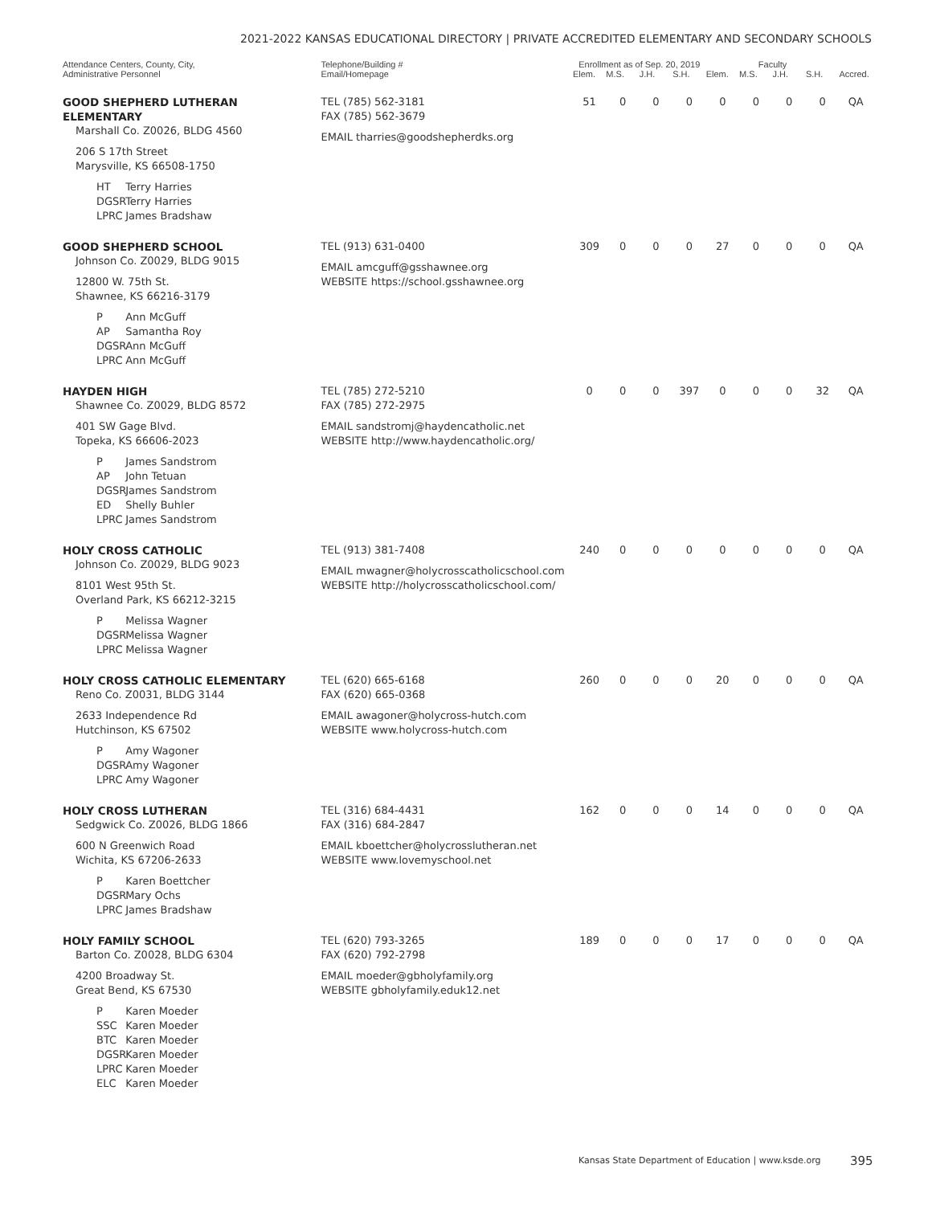2021-2022 KANSAS EDUCATIONAL DIRECTORY | PRIVATE ACCREDITED ELEMENTARY AND SECONDARY SCHOOLS
| Attendance Centers, County, City, Administrative Personnel | Telephone/Building # Email/Homepage | Enrollment as of Sep. 20, 2019 | | | | Faculty | | | | |
| --- | --- | --- | --- | --- | --- | --- | --- | --- | --- | --- |
| | | Elem. | M.S. | J.H. | S.H. | Elem. | M.S. | J.H. | S.H. | Accred. |
| GOOD SHEPHERD LUTHERAN ELEMENTARY Marshall Co. Z0026, BLDG 4560 206 S 17th Street Marysville, KS 66508-1750 HT Terry Harries DGSR Terry Harries LPRC James Bradshaw | TEL (785) 562-3181 FAX (785) 562-3679 EMAIL tharries@goodshepherdks.org | 51 | 0 | 0 | 0 | 0 | 0 | 0 | 0 | QA |
| GOOD SHEPHERD SCHOOL Johnson Co. Z0029, BLDG 9015 12800 W. 75th St. Shawnee, KS 66216-3179 P Ann McGuff AP Samantha Roy DGSR Ann McGuff LPRC Ann McGuff | TEL (913) 631-0400 EMAIL amcguff@gsshawnee.org WEBSITE https://school.gsshawnee.org | 309 | 0 | 0 | 0 | 27 | 0 | 0 | 0 | QA |
| HAYDEN HIGH Shawnee Co. Z0029, BLDG 8572 401 SW Gage Blvd. Topeka, KS 66606-2023 P James Sandstrom AP John Tetuan DGSR James Sandstrom ED Shelly Buhler LPRC James Sandstrom | TEL (785) 272-5210 FAX (785) 272-2975 EMAIL sandstromj@haydencatholic.net WEBSITE http://www.haydencatholic.org/ | 0 | 0 | 0 | 397 | 0 | 0 | 0 | 32 | QA |
| HOLY CROSS CATHOLIC Johnson Co. Z0029, BLDG 9023 8101 West 95th St. Overland Park, KS 66212-3215 P Melissa Wagner DGSR Melissa Wagner LPRC Melissa Wagner | TEL (913) 381-7408 EMAIL mwagner@holycrosscatholicschool.com WEBSITE http://holycrosscatholicschool.com/ | 240 | 0 | 0 | 0 | 0 | 0 | 0 | 0 | QA |
| HOLY CROSS CATHOLIC ELEMENTARY Reno Co. Z0031, BLDG 3144 2633 Independence Rd Hutchinson, KS 67502 P Amy Wagoner DGSR Amy Wagoner LPRC Amy Wagoner | TEL (620) 665-6168 FAX (620) 665-0368 EMAIL awagoner@holycross-hutch.com WEBSITE www.holycross-hutch.com | 260 | 0 | 0 | 0 | 20 | 0 | 0 | 0 | QA |
| HOLY CROSS LUTHERAN Sedgwick Co. Z0026, BLDG 1866 600 N Greenwich Road Wichita, KS 67206-2633 P Karen Boettcher DGSR Mary Ochs LPRC James Bradshaw | TEL (316) 684-4431 FAX (316) 684-2847 EMAIL kboettcher@holycrosslutheran.net WEBSITE www.lovemyschool.net | 162 | 0 | 0 | 0 | 14 | 0 | 0 | 0 | QA |
| HOLY FAMILY SCHOOL Barton Co. Z0028, BLDG 6304 4200 Broadway St. Great Bend, KS 67530 P Karen Moeder SSC Karen Moeder BTC Karen Moeder DGSR Karen Moeder LPRC Karen Moeder ELC Karen Moeder | TEL (620) 793-3265 FAX (620) 792-2798 EMAIL moeder@gbholyfamily.org WEBSITE gbholyfamily.eduk12.net | 189 | 0 | 0 | 0 | 17 | 0 | 0 | 0 | QA |
Kansas State Department of Education | www.ksde.org
395